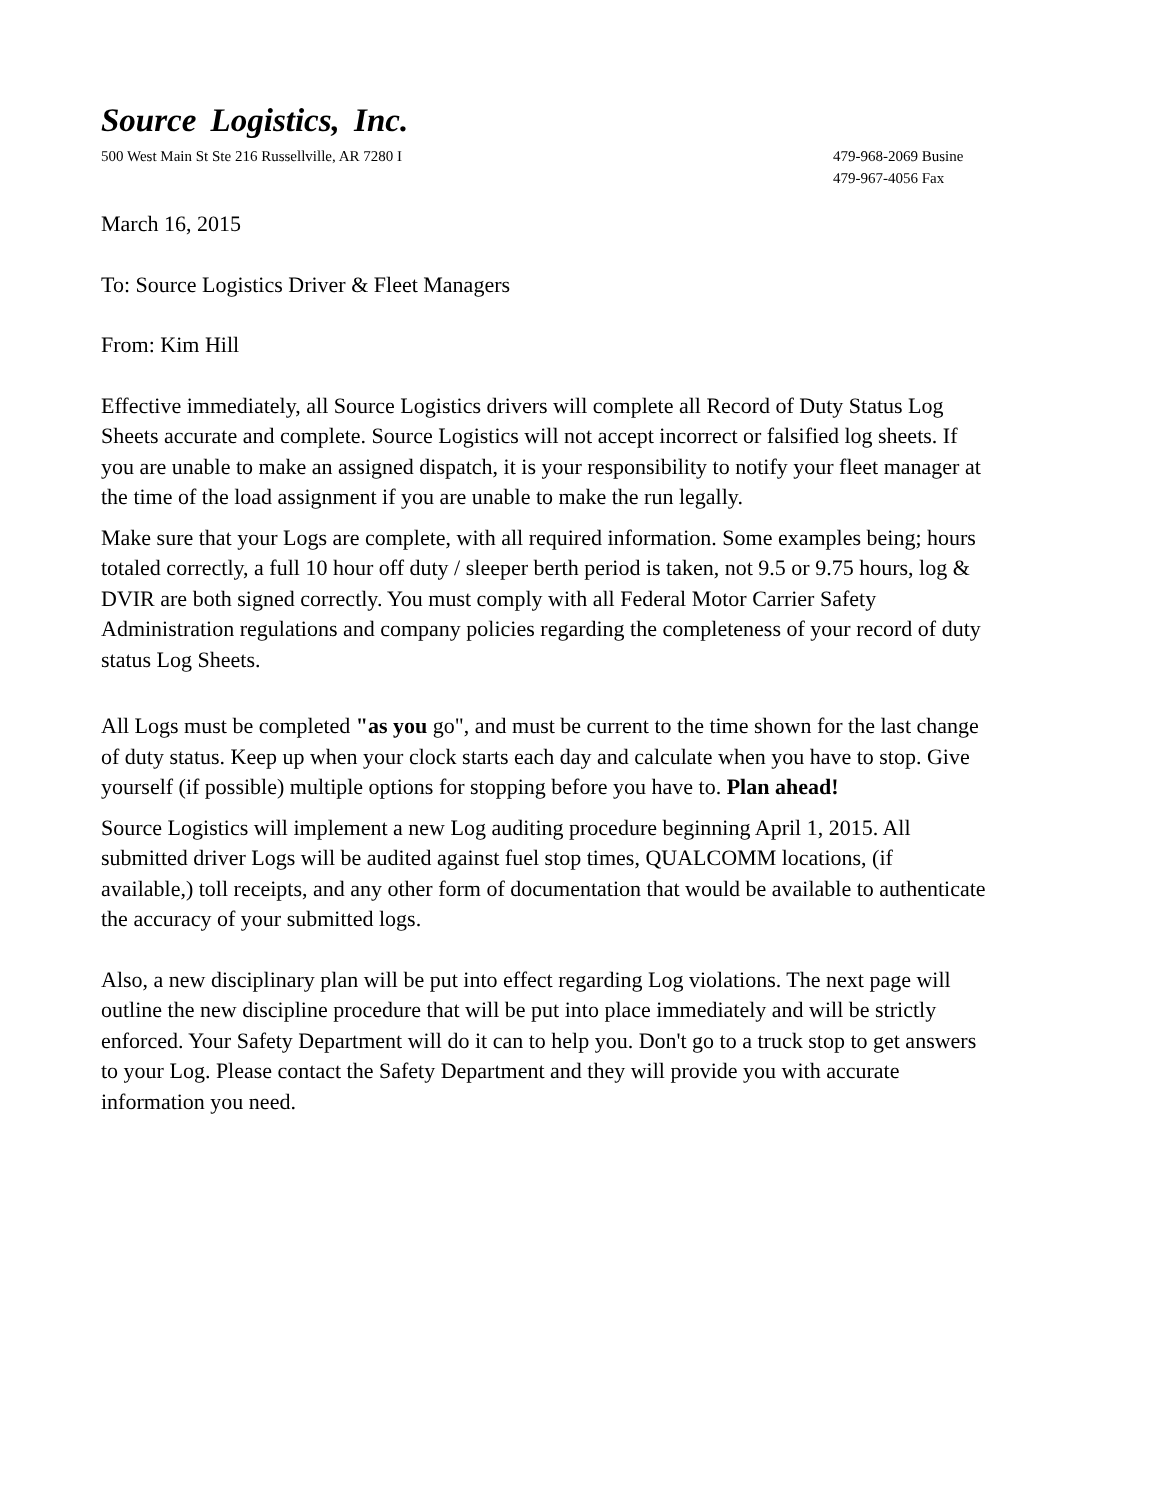Source Logistics, Inc.
500 West Main St Ste 216 Russellville, AR 7280 I
479-968-2069 Busine
479-967-4056 Fax
March 16, 2015
To: Source Logistics Driver & Fleet Managers
From: Kim Hill
Effective immediately, all Source Logistics drivers will complete all Record of Duty Status Log Sheets accurate and complete. Source Logistics will not accept incorrect or falsified log sheets. If you are unable to make an assigned dispatch, it is your responsibility to notify your fleet manager at the time of the load assignment if you are unable to make the run legally.
Make sure that your Logs are complete, with all required information. Some examples being; hours totaled correctly, a full 10 hour off duty / sleeper berth period is taken, not 9.5 or 9.75 hours, log & DVIR are both signed correctly. You must comply with all Federal Motor Carrier Safety Administration regulations and company policies regarding the completeness of your record of duty status Log Sheets.
All Logs must be completed "as you go", and must be current to the time shown for the last change of duty status. Keep up when your clock starts each day and calculate when you have to stop. Give yourself (if possible) multiple options for stopping before you have to. Plan ahead!
Source Logistics will implement a new Log auditing procedure beginning April 1, 2015. All submitted driver Logs will be audited against fuel stop times, QUALCOMM locations, (if available,) toll receipts, and any other form of documentation that would be available to authenticate the accuracy of your submitted logs.
Also, a new disciplinary plan will be put into effect regarding Log violations. The next page will outline the new discipline procedure that will be put into place immediately and will be strictly enforced. Your Safety Department will do it can to help you. Don't go to a truck stop to get answers to your Log. Please contact the Safety Department and they will provide you with accurate information you need.